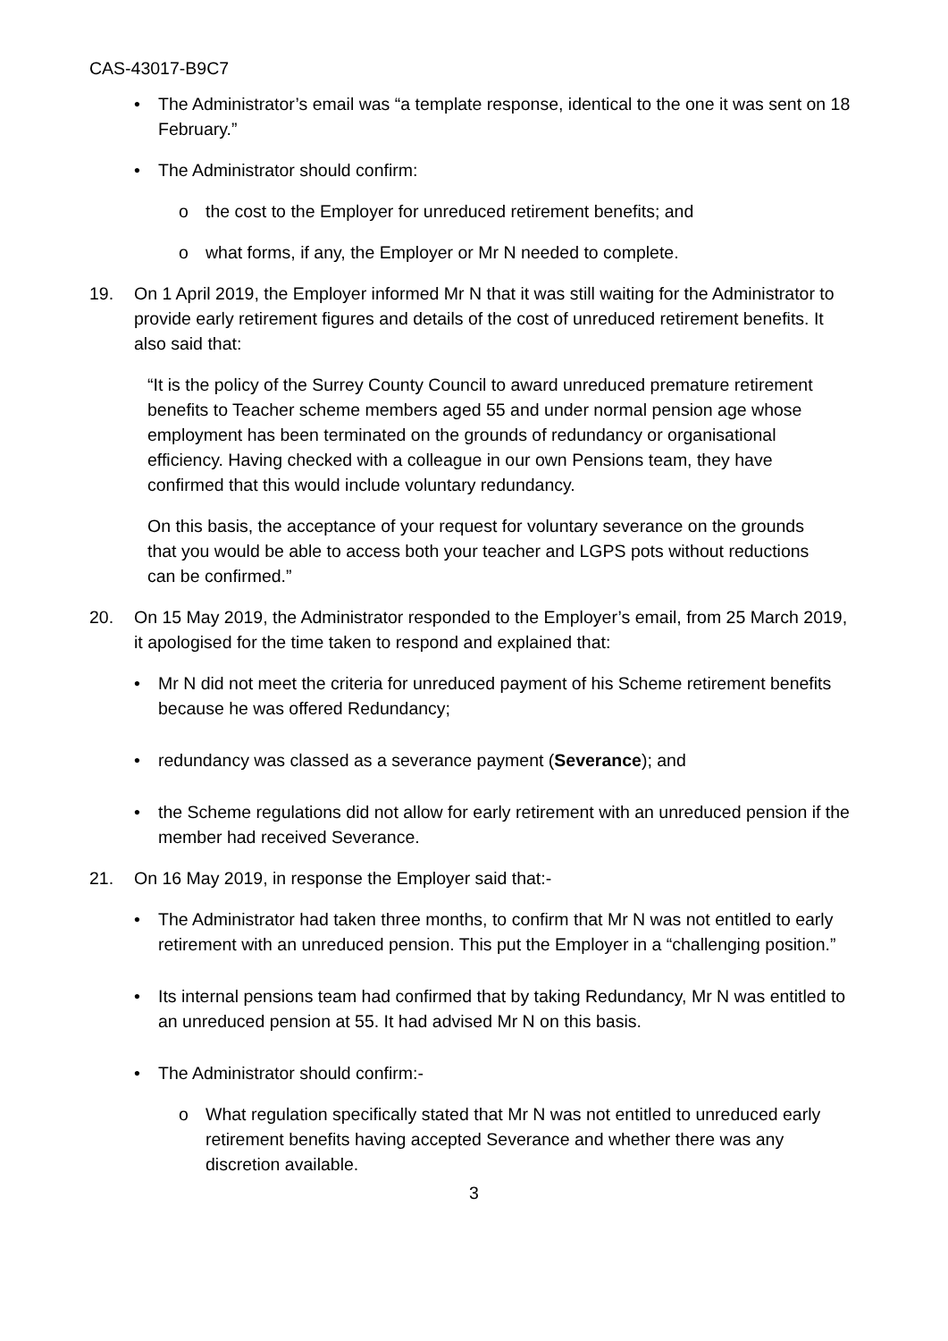CAS-43017-B9C7
• The Administrator’s email was “a template response, identical to the one it was sent on 18 February.”
• The Administrator should confirm:
o the cost to the Employer for unreduced retirement benefits; and
o what forms, if any, the Employer or Mr N needed to complete.
19. On 1 April 2019, the Employer informed Mr N that it was still waiting for the Administrator to provide early retirement figures and details of the cost of unreduced retirement benefits. It also said that:
“It is the policy of the Surrey County Council to award unreduced premature retirement benefits to Teacher scheme members aged 55 and under normal pension age whose employment has been terminated on the grounds of redundancy or organisational efficiency. Having checked with a colleague in our own Pensions team, they have confirmed that this would include voluntary redundancy.
On this basis, the acceptance of your request for voluntary severance on the grounds that you would be able to access both your teacher and LGPS pots without reductions can be confirmed.”
20. On 15 May 2019, the Administrator responded to the Employer’s email, from 25 March 2019, it apologised for the time taken to respond and explained that:
• Mr N did not meet the criteria for unreduced payment of his Scheme retirement benefits because he was offered Redundancy;
• redundancy was classed as a severance payment (Severance); and
• the Scheme regulations did not allow for early retirement with an unreduced pension if the member had received Severance.
21. On 16 May 2019, in response the Employer said that:-
• The Administrator had taken three months, to confirm that Mr N was not entitled to early retirement with an unreduced pension. This put the Employer in a “challenging position.”
• Its internal pensions team had confirmed that by taking Redundancy, Mr N was entitled to an unreduced pension at 55. It had advised Mr N on this basis.
• The Administrator should confirm:-
o What regulation specifically stated that Mr N was not entitled to unreduced early retirement benefits having accepted Severance and whether there was any discretion available.
3